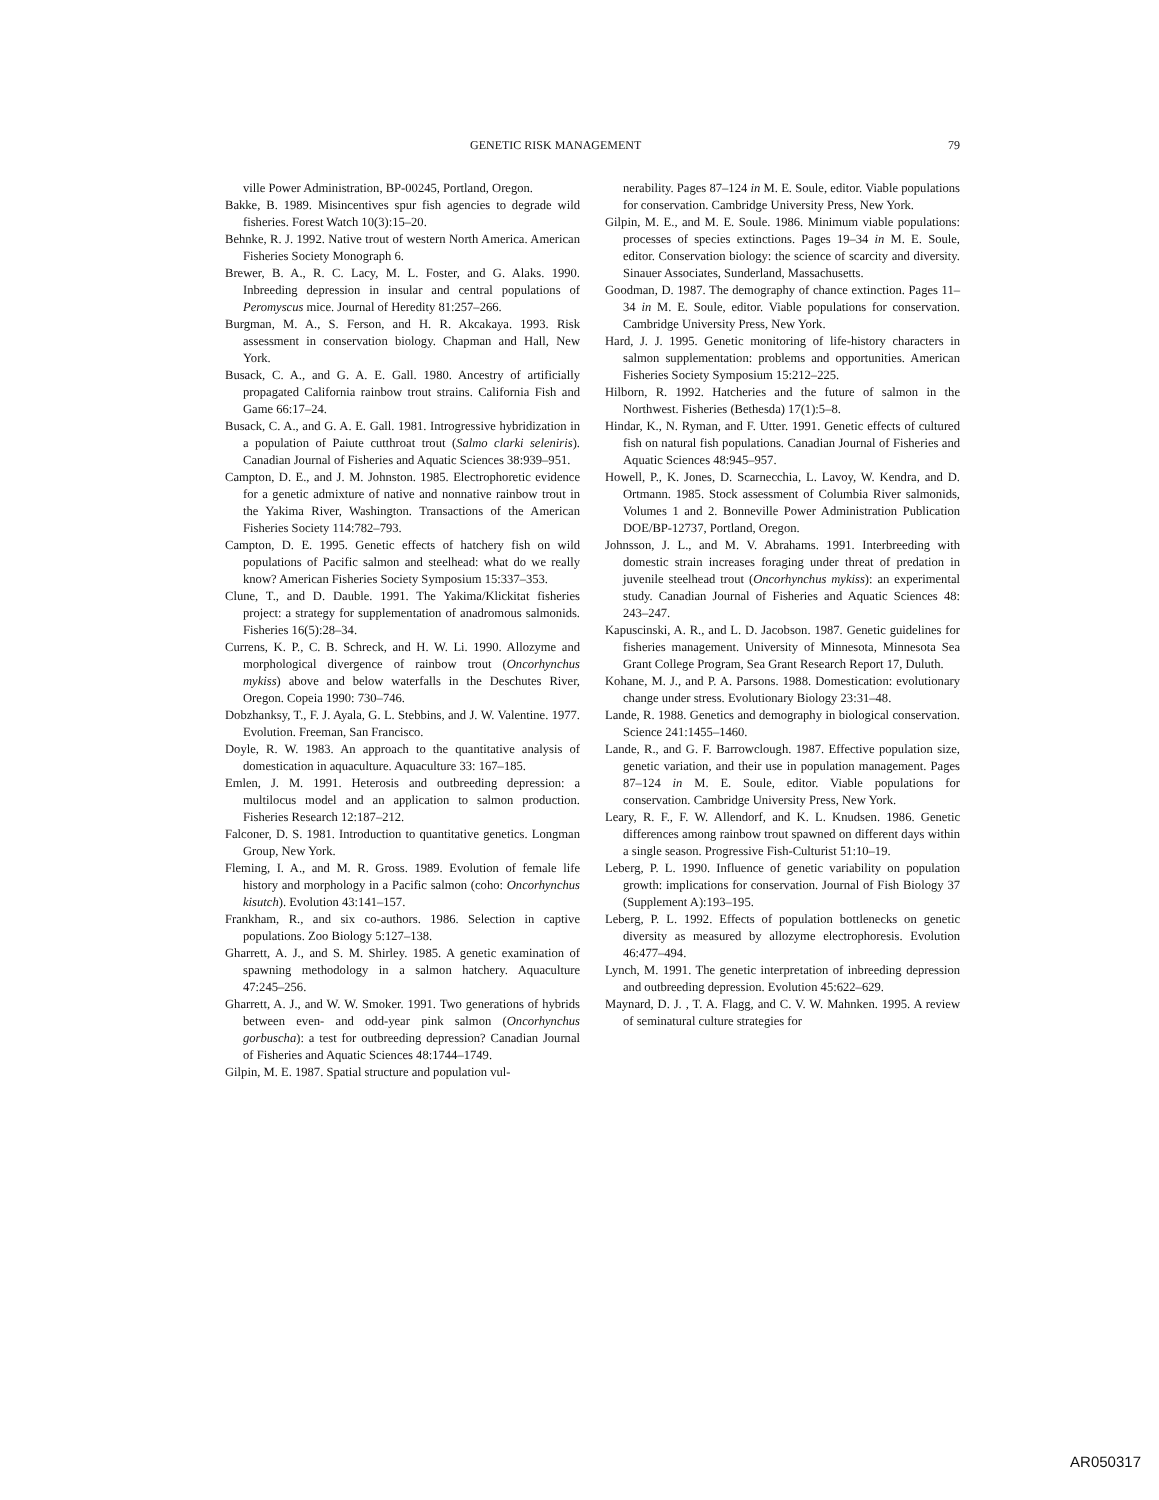GENETIC RISK MANAGEMENT 79
ville Power Administration, BP-00245, Portland, Oregon.
Bakke, B. 1989. Misincentives spur fish agencies to degrade wild fisheries. Forest Watch 10(3):15–20.
Behnke, R. J. 1992. Native trout of western North America. American Fisheries Society Monograph 6.
Brewer, B. A., R. C. Lacy, M. L. Foster, and G. Alaks. 1990. Inbreeding depression in insular and central populations of Peromyscus mice. Journal of Heredity 81:257–266.
Burgman, M. A., S. Ferson, and H. R. Akcakaya. 1993. Risk assessment in conservation biology. Chapman and Hall, New York.
Busack, C. A., and G. A. E. Gall. 1980. Ancestry of artificially propagated California rainbow trout strains. California Fish and Game 66:17–24.
Busack, C. A., and G. A. E. Gall. 1981. Introgressive hybridization in a population of Paiute cutthroat trout (Salmo clarki seleniris). Canadian Journal of Fisheries and Aquatic Sciences 38:939–951.
Campton, D. E., and J. M. Johnston. 1985. Electrophoretic evidence for a genetic admixture of native and nonnative rainbow trout in the Yakima River, Washington. Transactions of the American Fisheries Society 114:782–793.
Campton, D. E. 1995. Genetic effects of hatchery fish on wild populations of Pacific salmon and steelhead: what do we really know? American Fisheries Society Symposium 15:337–353.
Clune, T., and D. Dauble. 1991. The Yakima/Klickitat fisheries project: a strategy for supplementation of anadromous salmonids. Fisheries 16(5):28–34.
Currens, K. P., C. B. Schreck, and H. W. Li. 1990. Allozyme and morphological divergence of rainbow trout (Oncorhynchus mykiss) above and below waterfalls in the Deschutes River, Oregon. Copeia 1990: 730–746.
Dobzhanksy, T., F. J. Ayala, G. L. Stebbins, and J. W. Valentine. 1977. Evolution. Freeman, San Francisco.
Doyle, R. W. 1983. An approach to the quantitative analysis of domestication in aquaculture. Aquaculture 33: 167–185.
Emlen, J. M. 1991. Heterosis and outbreeding depression: a multilocus model and an application to salmon production. Fisheries Research 12:187–212.
Falconer, D. S. 1981. Introduction to quantitative genetics. Longman Group, New York.
Fleming, I. A., and M. R. Gross. 1989. Evolution of female life history and morphology in a Pacific salmon (coho: Oncorhynchus kisutch). Evolution 43:141–157.
Frankham, R., and six co-authors. 1986. Selection in captive populations. Zoo Biology 5:127–138.
Gharrett, A. J., and S. M. Shirley. 1985. A genetic examination of spawning methodology in a salmon hatchery. Aquaculture 47:245–256.
Gharrett, A. J., and W. W. Smoker. 1991. Two generations of hybrids between even- and odd-year pink salmon (Oncorhynchus gorbuscha): a test for outbreeding depression? Canadian Journal of Fisheries and Aquatic Sciences 48:1744–1749.
Gilpin, M. E. 1987. Spatial structure and population vul-
nerability. Pages 87–124 in M. E. Soule, editor. Viable populations for conservation. Cambridge University Press, New York.
Gilpin, M. E., and M. E. Soule. 1986. Minimum viable populations: processes of species extinctions. Pages 19–34 in M. E. Soule, editor. Conservation biology: the science of scarcity and diversity. Sinauer Associates, Sunderland, Massachusetts.
Goodman, D. 1987. The demography of chance extinction. Pages 11–34 in M. E. Soule, editor. Viable populations for conservation. Cambridge University Press, New York.
Hard, J. J. 1995. Genetic monitoring of life-history characters in salmon supplementation: problems and opportunities. American Fisheries Society Symposium 15:212–225.
Hilborn, R. 1992. Hatcheries and the future of salmon in the Northwest. Fisheries (Bethesda) 17(1):5–8.
Hindar, K., N. Ryman, and F. Utter. 1991. Genetic effects of cultured fish on natural fish populations. Canadian Journal of Fisheries and Aquatic Sciences 48:945–957.
Howell, P., K. Jones, D. Scarnecchia, L. Lavoy, W. Kendra, and D. Ortmann. 1985. Stock assessment of Columbia River salmonids, Volumes 1 and 2. Bonneville Power Administration Publication DOE/BP-12737, Portland, Oregon.
Johnsson, J. L., and M. V. Abrahams. 1991. Interbreeding with domestic strain increases foraging under threat of predation in juvenile steelhead trout (Oncorhynchus mykiss): an experimental study. Canadian Journal of Fisheries and Aquatic Sciences 48: 243–247.
Kapuscinski, A. R., and L. D. Jacobson. 1987. Genetic guidelines for fisheries management. University of Minnesota, Minnesota Sea Grant College Program, Sea Grant Research Report 17, Duluth.
Kohane, M. J., and P. A. Parsons. 1988. Domestication: evolutionary change under stress. Evolutionary Biology 23:31–48.
Lande, R. 1988. Genetics and demography in biological conservation. Science 241:1455–1460.
Lande, R., and G. F. Barrowclough. 1987. Effective population size, genetic variation, and their use in population management. Pages 87–124 in M. E. Soule, editor. Viable populations for conservation. Cambridge University Press, New York.
Leary, R. F., F. W. Allendorf, and K. L. Knudsen. 1986. Genetic differences among rainbow trout spawned on different days within a single season. Progressive Fish-Culturist 51:10–19.
Leberg, P. L. 1990. Influence of genetic variability on population growth: implications for conservation. Journal of Fish Biology 37 (Supplement A):193–195.
Leberg, P. L. 1992. Effects of population bottlenecks on genetic diversity as measured by allozyme electrophoresis. Evolution 46:477–494.
Lynch, M. 1991. The genetic interpretation of inbreeding depression and outbreeding depression. Evolution 45:622–629.
Maynard, D. J. , T. A. Flagg, and C. V. W. Mahnken. 1995. A review of seminatural culture strategies for
AR050317